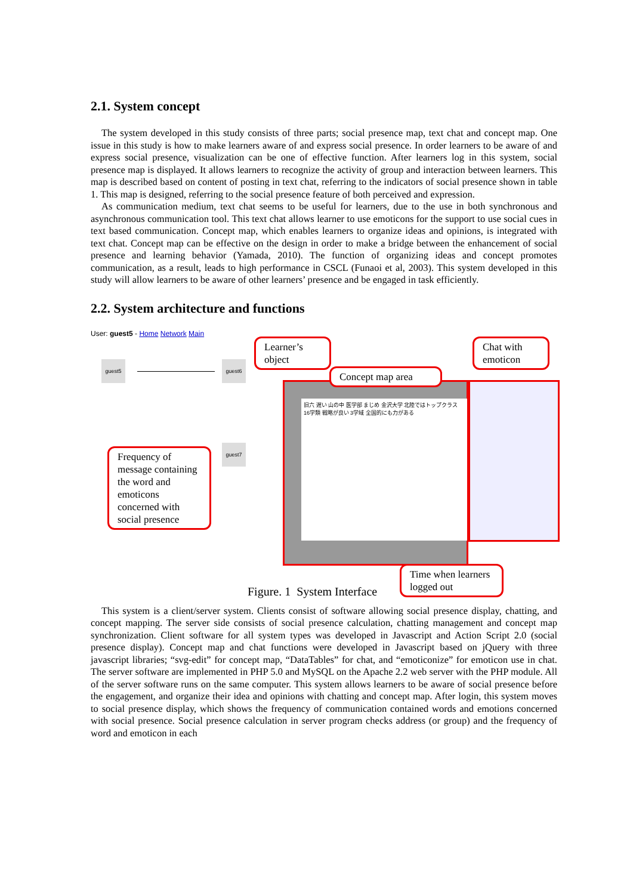2.1. System concept
The system developed in this study consists of three parts; social presence map, text chat and concept map. One issue in this study is how to make learners aware of and express social presence. In order learners to be aware of and express social presence, visualization can be one of effective function. After learners log in this system, social presence map is displayed. It allows learners to recognize the activity of group and interaction between learners. This map is described based on content of posting in text chat, referring to the indicators of social presence shown in table 1. This map is designed, referring to the social presence feature of both perceived and expression.
As communication medium, text chat seems to be useful for learners, due to the use in both synchronous and asynchronous communication tool. This text chat allows learner to use emoticons for the support to use social cues in text based communication. Concept map, which enables learners to organize ideas and opinions, is integrated with text chat. Concept map can be effective on the design in order to make a bridge between the enhancement of social presence and learning behavior (Yamada, 2010). The function of organizing ideas and concept promotes communication, as a result, leads to high performance in CSCL (Funaoi et al, 2003). This system developed in this study will allow learners to be aware of other learners’ presence and be engaged in task efficiently.
2.2. System architecture and functions
User: guest5 - Home Network Main
guest5 guest6
guest7
旧六 遅い 山の中 医学部 まじめ 金沢大学 北陸ではトップクラス 16学類 戦略が良い 3学域 全国的にも力がある
Learner’s object
Concept map area
Chat with emoticon
Frequency of message containing the word and emoticons concerned with social presence
Time when learners logged out
Figure. 1 System Interface
This system is a client/server system. Clients consist of software allowing social presence display, chatting, and concept mapping. The server side consists of social presence calculation, chatting management and concept map synchronization. Client software for all system types was developed in Javascript and Action Script 2.0 (social presence display). Concept map and chat functions were developed in Javascript based on jQuery with three javascript libraries; “svg-edit” for concept map, “DataTables” for chat, and “emoticonize” for emoticon use in chat. The server software are implemented in PHP 5.0 and MySQL on the Apache 2.2 web server with the PHP module. All of the server software runs on the same computer. This system allows learners to be aware of social presence before the engagement, and organize their idea and opinions with chatting and concept map. After login, this system moves to social presence display, which shows the frequency of communication contained words and emotions concerned with social presence. Social presence calculation in server program checks address (or group) and the frequency of word and emoticon in each